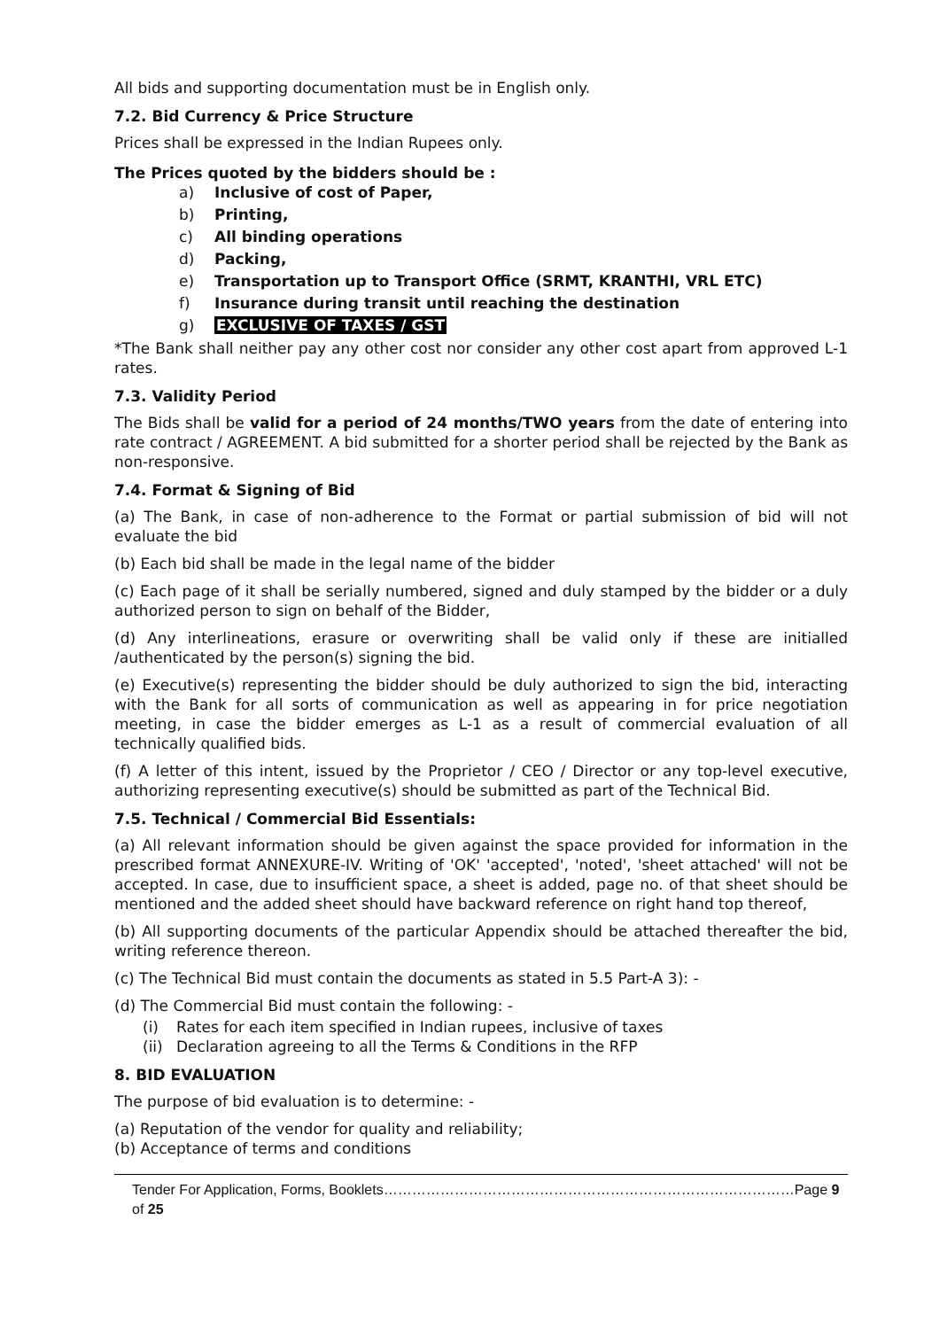All bids and supporting documentation must be in English only.
7.2. Bid Currency & Price Structure
Prices shall be expressed in the Indian Rupees only.
The Prices quoted by the bidders should be :
a) Inclusive of cost of Paper,
b) Printing,
c) All binding operations
d) Packing,
e) Transportation up to Transport Office (SRMT, KRANTHI, VRL ETC)
f) Insurance during transit until reaching the destination
g) EXCLUSIVE OF TAXES / GST
*The Bank shall neither pay any other cost nor consider any other cost apart from approved L-1 rates.
7.3. Validity Period
The Bids shall be valid for a period of 24 months/TWO years from the date of entering into rate contract / AGREEMENT. A bid submitted for a shorter period shall be rejected by the Bank as non-responsive.
7.4. Format & Signing of Bid
(a) The Bank, in case of non-adherence to the Format or partial submission of bid will not evaluate the bid
(b) Each bid shall be made in the legal name of the bidder
(c) Each page of it shall be serially numbered, signed and duly stamped by the bidder or a duly authorized person to sign on behalf of the Bidder,
(d) Any interlineations, erasure or overwriting shall be valid only if these are initialled /authenticated by the person(s) signing the bid.
(e) Executive(s) representing the bidder should be duly authorized to sign the bid, interacting with the Bank for all sorts of communication as well as appearing in for price negotiation meeting, in case the bidder emerges as L-1 as a result of commercial evaluation of all technically qualified bids.
(f) A letter of this intent, issued by the Proprietor / CEO / Director or any top-level executive, authorizing representing executive(s) should be submitted as part of the Technical Bid.
7.5. Technical / Commercial Bid Essentials:
(a) All relevant information should be given against the space provided for information in the prescribed format ANNEXURE-IV. Writing of 'OK' 'accepted', 'noted', 'sheet attached' will not be accepted. In case, due to insufficient space, a sheet is added, page no. of that sheet should be mentioned and the added sheet should have backward reference on right hand top thereof,
(b) All supporting documents of the particular Appendix should be attached thereafter the bid, writing reference thereon.
(c) The Technical Bid must contain the documents as stated in 5.5 Part-A 3): -
(d) The Commercial Bid must contain the following: -
(i) Rates for each item specified in Indian rupees, inclusive of taxes
(ii) Declaration agreeing to all the Terms & Conditions in the RFP
8. BID EVALUATION
The purpose of bid evaluation is to determine: -
(a) Reputation of the vendor for quality and reliability;
(b) Acceptance of terms and conditions
Tender For Application, Forms, Booklets……………………………………………………………………………Page 9 of 25